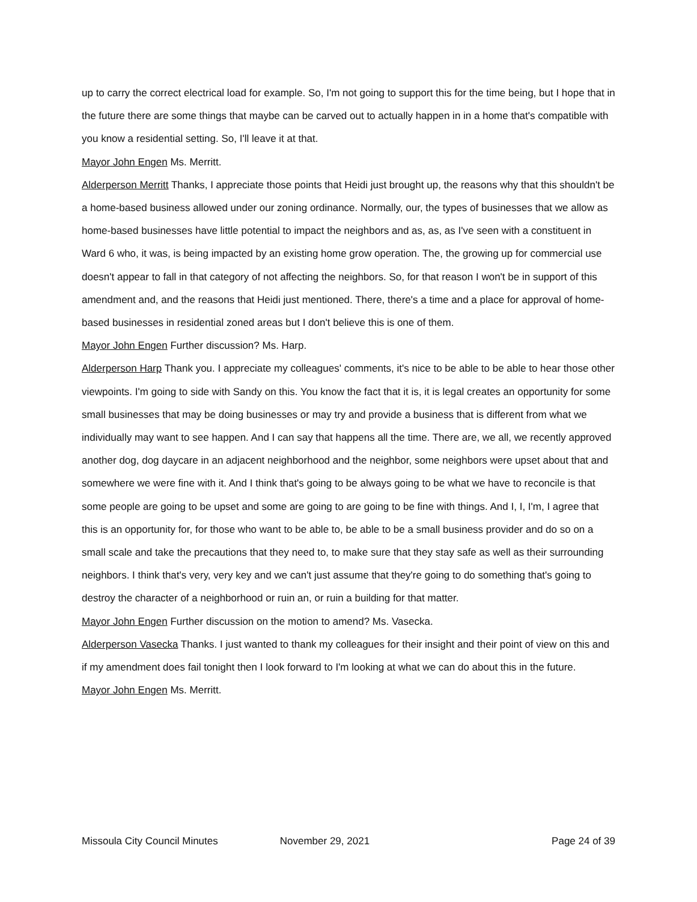up to carry the correct electrical load for example. So, I'm not going to support this for the time being, but I hope that in the future there are some things that maybe can be carved out to actually happen in in a home that's compatible with you know a residential setting. So, I'll leave it at that.
Mayor John Engen Ms. Merritt.
Alderperson Merritt Thanks, I appreciate those points that Heidi just brought up, the reasons why that this shouldn't be a home-based business allowed under our zoning ordinance. Normally, our, the types of businesses that we allow as home-based businesses have little potential to impact the neighbors and as, as, as I've seen with a constituent in Ward 6 who, it was, is being impacted by an existing home grow operation. The, the growing up for commercial use doesn't appear to fall in that category of not affecting the neighbors. So, for that reason I won't be in support of this amendment and, and the reasons that Heidi just mentioned. There, there's a time and a place for approval of home-based businesses in residential zoned areas but I don't believe this is one of them.
Mayor John Engen Further discussion? Ms. Harp.
Alderperson Harp Thank you. I appreciate my colleagues' comments, it's nice to be able to be able to hear those other viewpoints. I'm going to side with Sandy on this. You know the fact that it is, it is legal creates an opportunity for some small businesses that may be doing businesses or may try and provide a business that is different from what we individually may want to see happen. And I can say that happens all the time. There are, we all, we recently approved another dog, dog daycare in an adjacent neighborhood and the neighbor, some neighbors were upset about that and somewhere we were fine with it. And I think that's going to be always going to be what we have to reconcile is that some people are going to be upset and some are going to are going to be fine with things. And I, I, I'm, I agree that this is an opportunity for, for those who want to be able to, be able to be a small business provider and do so on a small scale and take the precautions that they need to, to make sure that they stay safe as well as their surrounding neighbors. I think that's very, very key and we can't just assume that they're going to do something that's going to destroy the character of a neighborhood or ruin an, or ruin a building for that matter.
Mayor John Engen Further discussion on the motion to amend? Ms. Vasecka.
Alderperson Vasecka Thanks. I just wanted to thank my colleagues for their insight and their point of view on this and if my amendment does fail tonight then I look forward to I'm looking at what we can do about this in the future.
Mayor John Engen Ms. Merritt.
Missoula City Council Minutes November 29, 2021 Page 24 of 39